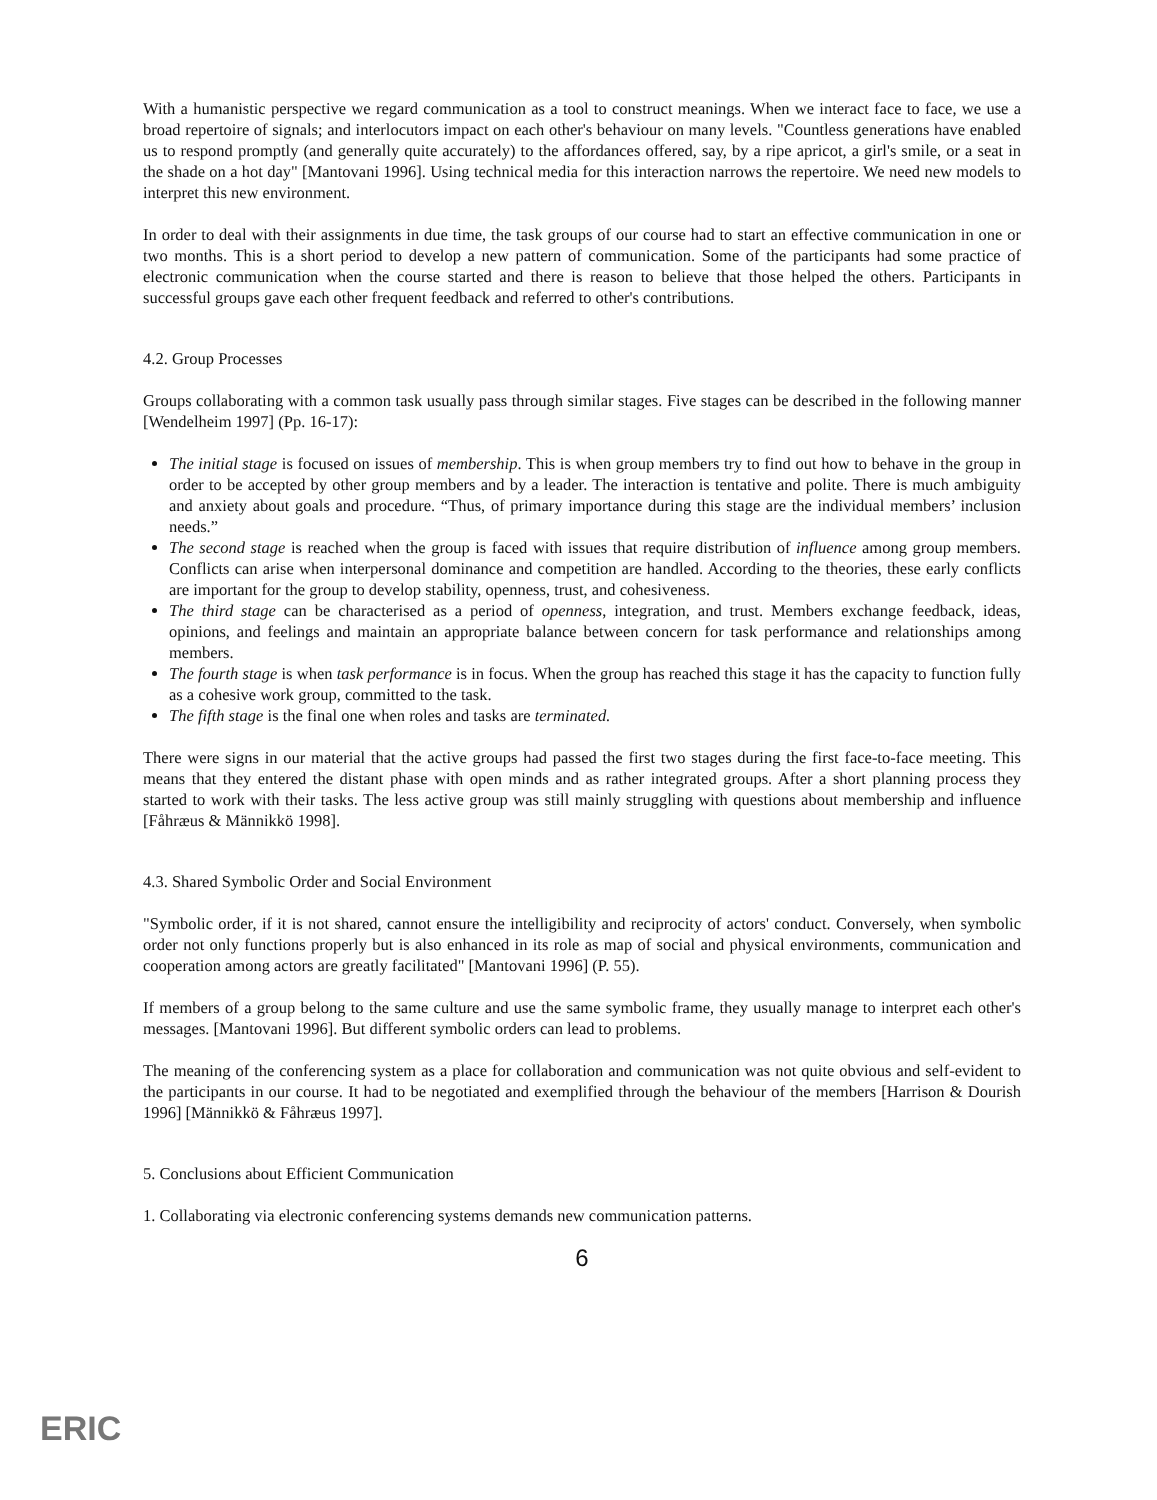With a humanistic perspective we regard communication as a tool to construct meanings. When we interact face to face, we use a broad repertoire of signals; and interlocutors impact on each other's behaviour on many levels. "Countless generations have enabled us to respond promptly (and generally quite accurately) to the affordances offered, say, by a ripe apricot, a girl's smile, or a seat in the shade on a hot day" [Mantovani 1996]. Using technical media for this interaction narrows the repertoire. We need new models to interpret this new environment.
In order to deal with their assignments in due time, the task groups of our course had to start an effective communication in one or two months. This is a short period to develop a new pattern of communication. Some of the participants had some practice of electronic communication when the course started and there is reason to believe that those helped the others. Participants in successful groups gave each other frequent feedback and referred to other's contributions.
4.2. Group Processes
Groups collaborating with a common task usually pass through similar stages. Five stages can be described in the following manner [Wendelheim 1997] (Pp. 16-17):
The initial stage is focused on issues of membership. This is when group members try to find out how to behave in the group in order to be accepted by other group members and by a leader. The interaction is tentative and polite. There is much ambiguity and anxiety about goals and procedure. “Thus, of primary importance during this stage are the individual members’ inclusion needs.”
The second stage is reached when the group is faced with issues that require distribution of influence among group members. Conflicts can arise when interpersonal dominance and competition are handled. According to the theories, these early conflicts are important for the group to develop stability, openness, trust, and cohesiveness.
The third stage can be characterised as a period of openness, integration, and trust. Members exchange feedback, ideas, opinions, and feelings and maintain an appropriate balance between concern for task performance and relationships among members.
The fourth stage is when task performance is in focus. When the group has reached this stage it has the capacity to function fully as a cohesive work group, committed to the task.
The fifth stage is the final one when roles and tasks are terminated.
There were signs in our material that the active groups had passed the first two stages during the first face-to-face meeting. This means that they entered the distant phase with open minds and as rather integrated groups. After a short planning process they started to work with their tasks. The less active group was still mainly struggling with questions about membership and influence [Fåhræus & Männikkö 1998].
4.3. Shared Symbolic Order and Social Environment
"Symbolic order, if it is not shared, cannot ensure the intelligibility and reciprocity of actors' conduct. Conversely, when symbolic order not only functions properly but is also enhanced in its role as map of social and physical environments, communication and cooperation among actors are greatly facilitated" [Mantovani 1996] (P. 55).
If members of a group belong to the same culture and use the same symbolic frame, they usually manage to interpret each other's messages. [Mantovani 1996]. But different symbolic orders can lead to problems.
The meaning of the conferencing system as a place for collaboration and communication was not quite obvious and self-evident to the participants in our course. It had to be negotiated and exemplified through the behaviour of the members [Harrison & Dourish 1996] [Männikkö & Fåhræus 1997].
5. Conclusions about Efficient Communication
1. Collaborating via electronic conferencing systems demands new communication patterns.
6
ERIC